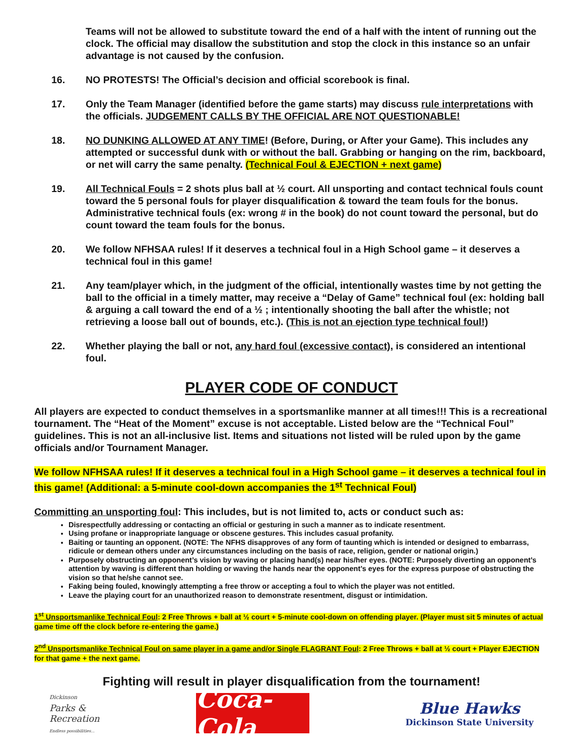Teams will not be allowed to substitute toward the end of a half with the intent of running out the clock. The official may disallow the substitution and stop the clock in this instance so an unfair advantage is not caused by the confusion.
16. NO PROTESTS! The Official’s decision and official scorebook is final.
17. Only the Team Manager (identified before the game starts) may discuss rule interpretations with the officials. JUDGEMENT CALLS BY THE OFFICIAL ARE NOT QUESTIONABLE!
18. NO DUNKING ALLOWED AT ANY TIME! (Before, During, or After your Game). This includes any attempted or successful dunk with or without the ball. Grabbing or hanging on the rim, backboard, or net will carry the same penalty. (Technical Foul & EJECTION + next game)
19. All Technical Fouls = 2 shots plus ball at ½ court. All unsporting and contact technical fouls count toward the 5 personal fouls for player disqualification & toward the team fouls for the bonus. Administrative technical fouls (ex: wrong # in the book) do not count toward the personal, but do count toward the team fouls for the bonus.
20. We follow NFHSAA rules! If it deserves a technical foul in a High School game – it deserves a technical foul in this game!
21. Any team/player which, in the judgment of the official, intentionally wastes time by not getting the ball to the official in a timely matter, may receive a “Delay of Game” technical foul (ex: holding ball & arguing a call toward the end of a ½ ; intentionally shooting the ball after the whistle; not retrieving a loose ball out of bounds, etc.). (This is not an ejection type technical foul!)
22. Whether playing the ball or not, any hard foul (excessive contact), is considered an intentional foul.
PLAYER CODE OF CONDUCT
All players are expected to conduct themselves in a sportsmanlike manner at all times!!! This is a recreational tournament. The “Heat of the Moment” excuse is not acceptable. Listed below are the “Technical Foul” guidelines. This is not an all-inclusive list. Items and situations not listed will be ruled upon by the game officials and/or Tournament Manager.
We follow NFHSAA rules! If it deserves a technical foul in a High School game – it deserves a technical foul in this game! (Additional: a 5-minute cool-down accompanies the 1<sup>st</sup> Technical Foul)
Committing an unsporting foul: This includes, but is not limited to, acts or conduct such as:
Disrespectfully addressing or contacting an official or gesturing in such a manner as to indicate resentment.
Using profane or inappropriate language or obscene gestures. This includes casual profanity.
Baiting or taunting an opponent. (NOTE: The NFHS disapproves of any form of taunting which is intended or designed to embarrass, ridicule or demean others under any circumstances including on the basis of race, religion, gender or national origin.)
Purposely obstructing an opponent’s vision by waving or placing hand(s) near his/her eyes. (NOTE: Purposely diverting an opponent’s attention by waving is different than holding or waving the hands near the opponent’s eyes for the express purpose of obstructing the vision so that he/she cannot see.
Faking being fouled, knowingly attempting a free throw or accepting a foul to which the player was not entitled.
Leave the playing court for an unauthorized reason to demonstrate resentment, disgust or intimidation.
1<sup>st</sup> Unsportsmanlike Technical Foul: 2 Free Throws + ball at ½ court + 5-minute cool-down on offending player. (Player must sit 5 minutes of actual game time off the clock before re-entering the game.)
2<sup>nd</sup> Unsportsmanlike Technical Foul on same player in a game and/or Single FLAGRANT Foul: 2 Free Throws + ball at ½ court + Player EJECTION for that game + the next game.
Fighting will result in player disqualification from the tournament!
Dickinson
Parks &
Recreation
Endless possibilities...
Coca-Cola
Blue Hawks
Dickinson State University